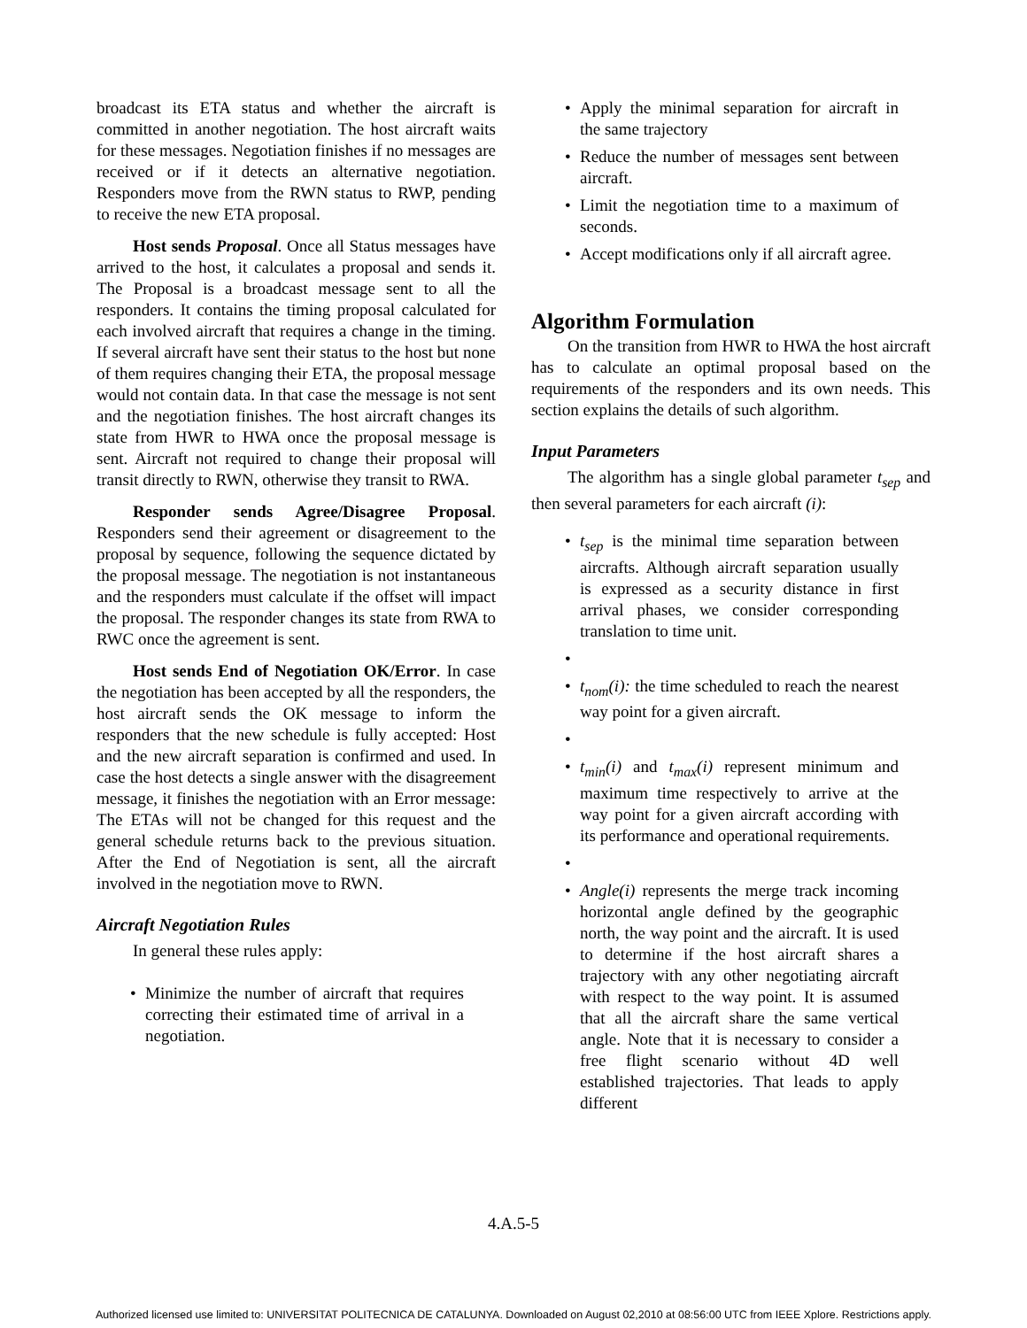broadcast its ETA status and whether the aircraft is committed in another negotiation. The host aircraft waits for these messages. Negotiation finishes if no messages are received or if it detects an alternative negotiation. Responders move from the RWN status to RWP, pending to receive the new ETA proposal.
Host sends Proposal. Once all Status messages have arrived to the host, it calculates a proposal and sends it. The Proposal is a broadcast message sent to all the responders. It contains the timing proposal calculated for each involved aircraft that requires a change in the timing. If several aircraft have sent their status to the host but none of them requires changing their ETA, the proposal message would not contain data. In that case the message is not sent and the negotiation finishes. The host aircraft changes its state from HWR to HWA once the proposal message is sent. Aircraft not required to change their proposal will transit directly to RWN, otherwise they transit to RWA.
Responder sends Agree/Disagree Proposal. Responders send their agreement or disagreement to the proposal by sequence, following the sequence dictated by the proposal message. The negotiation is not instantaneous and the responders must calculate if the offset will impact the proposal. The responder changes its state from RWA to RWC once the agreement is sent.
Host sends End of Negotiation OK/Error. In case the negotiation has been accepted by all the responders, the host aircraft sends the OK message to inform the responders that the new schedule is fully accepted: Host and the new aircraft separation is confirmed and used. In case the host detects a single answer with the disagreement message, it finishes the negotiation with an Error message: The ETAs will not be changed for this request and the general schedule returns back to the previous situation. After the End of Negotiation is sent, all the aircraft involved in the negotiation move to RWN.
Aircraft Negotiation Rules
In general these rules apply:
• Minimize the number of aircraft that requires correcting their estimated time of arrival in a negotiation.
• Apply the minimal separation for aircraft in the same trajectory
• Reduce the number of messages sent between aircraft.
• Limit the negotiation time to a maximum of seconds.
• Accept modifications only if all aircraft agree.
Algorithm Formulation
On the transition from HWR to HWA the host aircraft has to calculate an optimal proposal based on the requirements of the responders and its own needs. This section explains the details of such algorithm.
Input Parameters
The algorithm has a single global parameter t<sub>sep</sub> and then several parameters for each aircraft (i):
• t<sub>sep</sub> is the minimal time separation between aircrafts. Although aircraft separation usually is expressed as a security distance in first arrival phases, we consider corresponding translation to time unit.
• • t<sub>nom</sub>(i): the time scheduled to reach the nearest way point for a given aircraft.
• • t<sub>min</sub>(i) and t<sub>max</sub>(i) represent minimum and maximum time respectively to arrive at the way point for a given aircraft according with its performance and operational requirements.
• • Angle(i) represents the merge track incoming horizontal angle defined by the geographic north, the way point and the aircraft. It is used to determine if the host aircraft shares a trajectory with any other negotiating aircraft with respect to the way point. It is assumed that all the aircraft share the same vertical angle. Note that it is necessary to consider a free flight scenario without 4D well established trajectories. That leads to apply different
4.A.5-5
Authorized licensed use limited to: UNIVERSITAT POLITECNICA DE CATALUNYA. Downloaded on August 02,2010 at 08:56:00 UTC from IEEE Xplore. Restrictions apply.